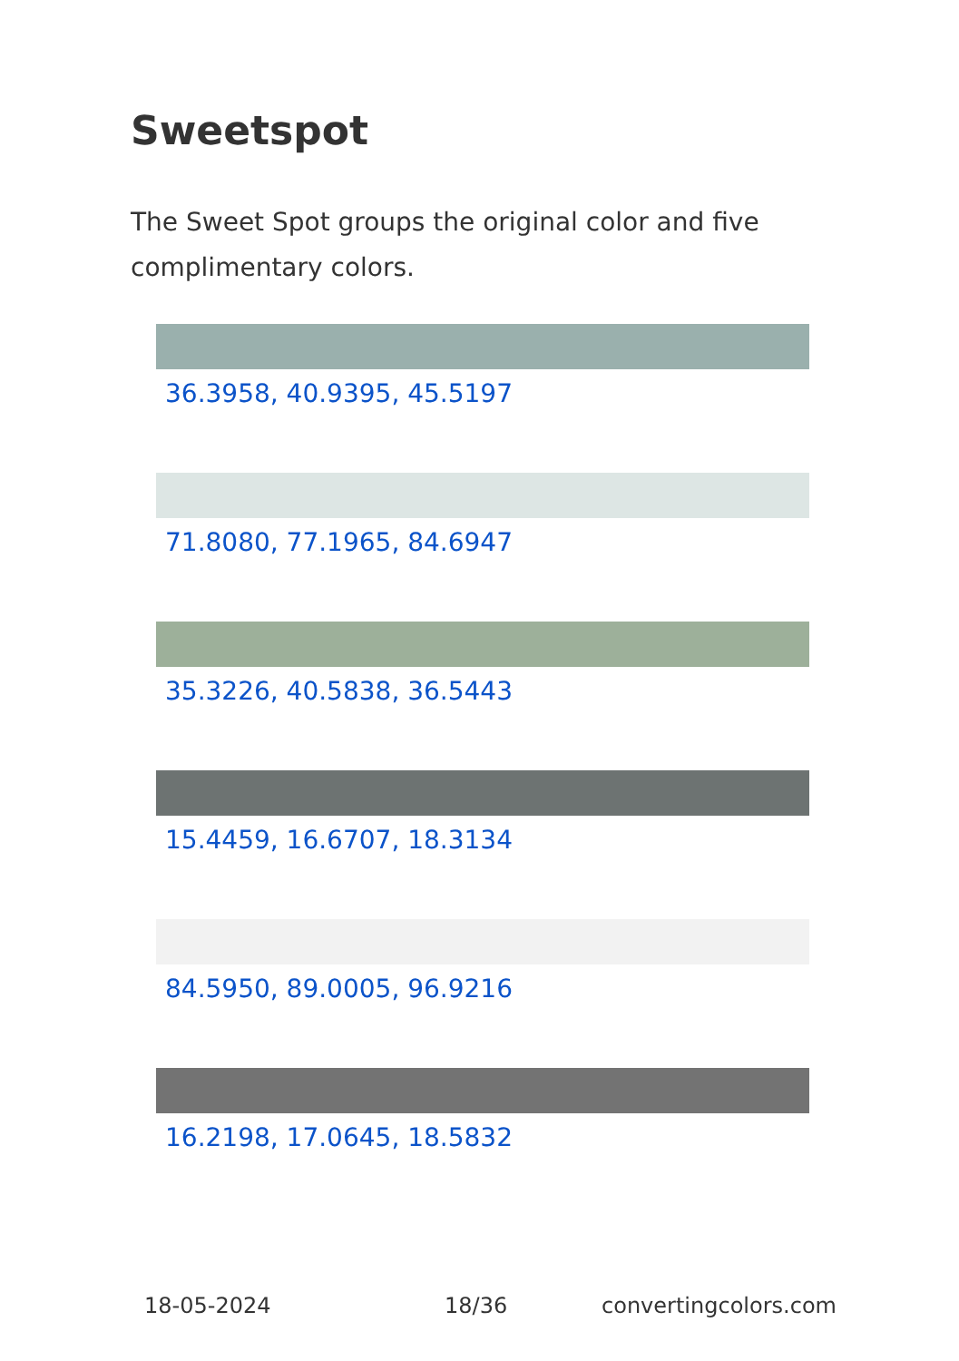Sweetspot
The Sweet Spot groups the original color and five complimentary colors.
36.3958, 40.9395, 45.5197
71.8080, 77.1965, 84.6947
35.3226, 40.5838, 36.5443
15.4459, 16.6707, 18.3134
84.5950, 89.0005, 96.9216
16.2198, 17.0645, 18.5832
18-05-2024 18/36 convertingcolors.com